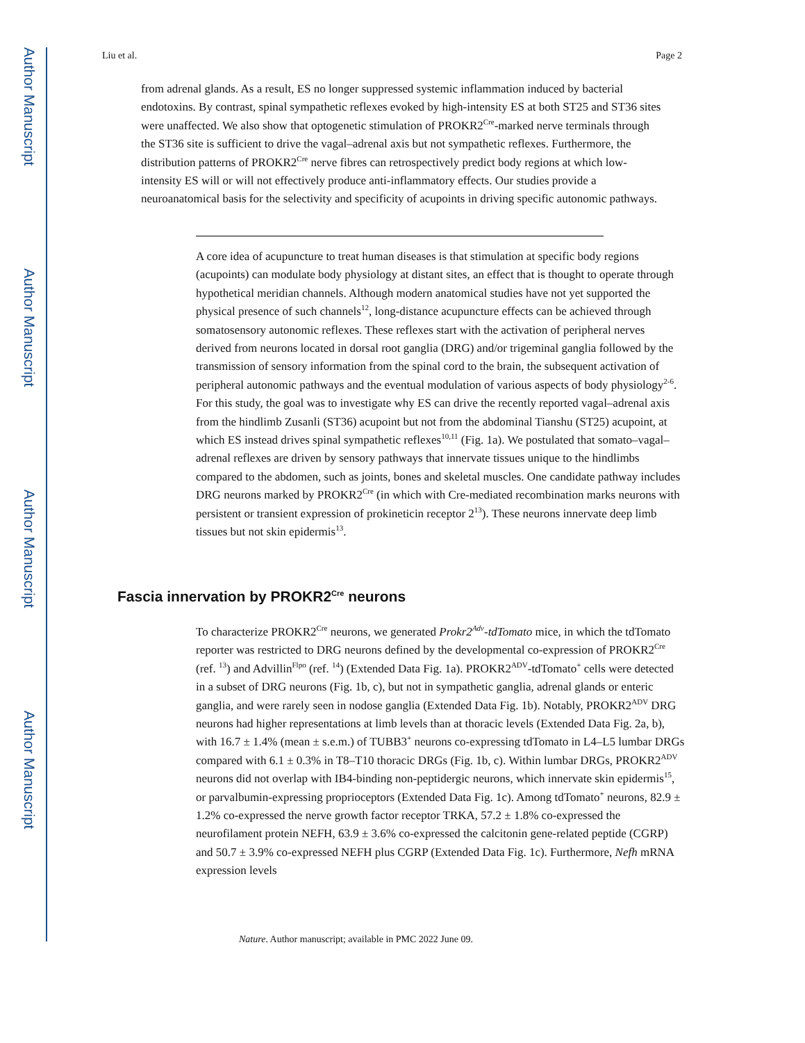Author Manuscript
Author Manuscript
Author Manuscript
Author Manuscript
Liu et al. Page 2
from adrenal glands. As a result, ES no longer suppressed systemic inflammation induced by bacterial endotoxins. By contrast, spinal sympathetic reflexes evoked by high-intensity ES at both ST25 and ST36 sites were unaffected. We also show that optogenetic stimulation of PROKR2<sup>Cre</sup>-marked nerve terminals through the ST36 site is sufficient to drive the vagal–adrenal axis but not sympathetic reflexes. Furthermore, the distribution patterns of PROKR2<sup>Cre</sup> nerve fibres can retrospectively predict body regions at which low-intensity ES will or will not effectively produce anti-inflammatory effects. Our studies provide a neuroanatomical basis for the selectivity and specificity of acupoints in driving specific autonomic pathways.
A core idea of acupuncture to treat human diseases is that stimulation at specific body regions (acupoints) can modulate body physiology at distant sites, an effect that is thought to operate through hypothetical meridian channels. Although modern anatomical studies have not yet supported the physical presence of such channels<sup>12</sup>, long-distance acupuncture effects can be achieved through somatosensory autonomic reflexes. These reflexes start with the activation of peripheral nerves derived from neurons located in dorsal root ganglia (DRG) and/or trigeminal ganglia followed by the transmission of sensory information from the spinal cord to the brain, the subsequent activation of peripheral autonomic pathways and the eventual modulation of various aspects of body physiology<sup>2-6</sup>. For this study, the goal was to investigate why ES can drive the recently reported vagal–adrenal axis from the hindlimb Zusanli (ST36) acupoint but not from the abdominal Tianshu (ST25) acupoint, at which ES instead drives spinal sympathetic reflexes<sup>10,11</sup> (Fig. 1a). We postulated that somato–vagal–adrenal reflexes are driven by sensory pathways that innervate tissues unique to the hindlimbs compared to the abdomen, such as joints, bones and skeletal muscles. One candidate pathway includes DRG neurons marked by PROKR2<sup>Cre</sup> (in which with Cre-mediated recombination marks neurons with persistent or transient expression of prokineticin receptor 2<sup>13</sup>). These neurons innervate deep limb tissues but not skin epidermis<sup>13</sup>.
Fascia innervation by PROKR2<sup>Cre</sup> neurons
To characterize PROKR2<sup>Cre</sup> neurons, we generated Prokr2<sup>Adv</sup>-tdTomato mice, in which the tdTomato reporter was restricted to DRG neurons defined by the developmental co-expression of PROKR2<sup>Cre</sup> (ref. <sup>13</sup>) and Advillin<sup>Flpo</sup> (ref. <sup>14</sup>) (Extended Data Fig. 1a). PROKR2<sup>ADV</sup>-tdTomato<sup>+</sup> cells were detected in a subset of DRG neurons (Fig. 1b, c), but not in sympathetic ganglia, adrenal glands or enteric ganglia, and were rarely seen in nodose ganglia (Extended Data Fig. 1b). Notably, PROKR2<sup>ADV</sup> DRG neurons had higher representations at limb levels than at thoracic levels (Extended Data Fig. 2a, b), with 16.7 ± 1.4% (mean ± s.e.m.) of TUBB3<sup>+</sup> neurons co-expressing tdTomato in L4–L5 lumbar DRGs compared with 6.1 ± 0.3% in T8–T10 thoracic DRGs (Fig. 1b, c). Within lumbar DRGs, PROKR2<sup>ADV</sup> neurons did not overlap with IB4-binding non-peptidergic neurons, which innervate skin epidermis<sup>15</sup>, or parvalbumin-expressing proprioceptors (Extended Data Fig. 1c). Among tdTomato<sup>+</sup> neurons, 82.9 ± 1.2% co-expressed the nerve growth factor receptor TRKA, 57.2 ± 1.8% co-expressed the neurofilament protein NEFH, 63.9 ± 3.6% co-expressed the calcitonin gene-related peptide (CGRP) and 50.7 ± 3.9% co-expressed NEFH plus CGRP (Extended Data Fig. 1c). Furthermore, Nefh mRNA expression levels
Nature. Author manuscript; available in PMC 2022 June 09.